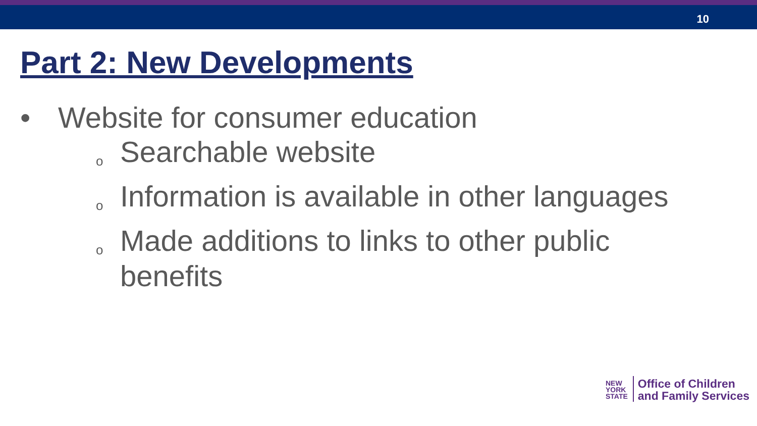10
Part 2: New Developments
• Website for consumer education
o Searchable website
o Information is available in other languages
o Made additions to links to other public
benefits
NEW
YORK
STATE
Office of Children
and Family Services